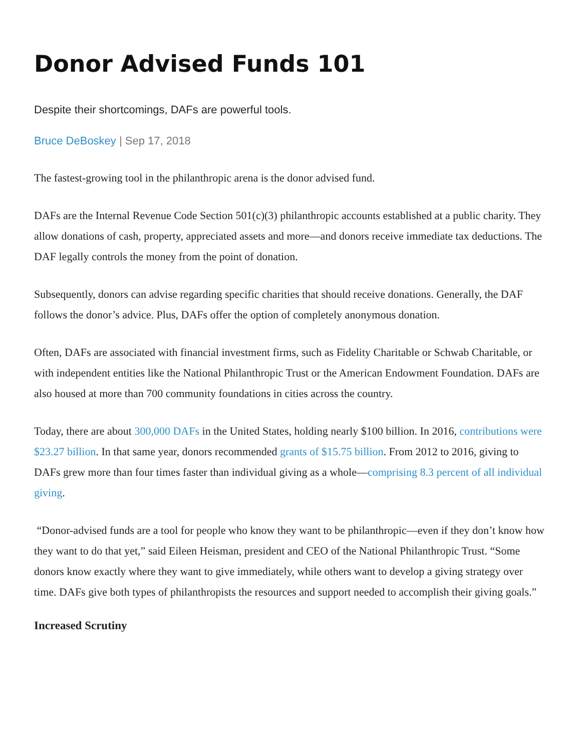Donor Advised Funds 101
Despite their shortcomings, DAFs are powerful tools.
Bruce DeBoskey | Sep 17, 2018
The fastest-growing tool in the philanthropic arena is the donor advised fund.
DAFs are the Internal Revenue Code Section 501(c)(3) philanthropic accounts established at a public charity. They allow donations of cash, property, appreciated assets and more—and donors receive immediate tax deductions. The DAF legally controls the money from the point of donation.
Subsequently, donors can advise regarding specific charities that should receive donations. Generally, the DAF follows the donor’s advice. Plus, DAFs offer the option of completely anonymous donation.
Often, DAFs are associated with financial investment firms, such as Fidelity Charitable or Schwab Charitable, or with independent entities like the National Philanthropic Trust or the American Endowment Foundation. DAFs are also housed at more than 700 community foundations in cities across the country.
Today, there are about 300,000 DAFs in the United States, holding nearly $100 billion. In 2016, contributions were $23.27 billion. In that same year, donors recommended grants of $15.75 billion. From 2012 to 2016, giving to DAFs grew more than four times faster than individual giving as a whole—comprising 8.3 percent of all individual giving.
“Donor-advised funds are a tool for people who know they want to be philanthropic—even if they don’t know how they want to do that yet,” said Eileen Heisman, president and CEO of the National Philanthropic Trust. “Some donors know exactly where they want to give immediately, while others want to develop a giving strategy over time. DAFs give both types of philanthropists the resources and support needed to accomplish their giving goals.”
Increased Scrutiny